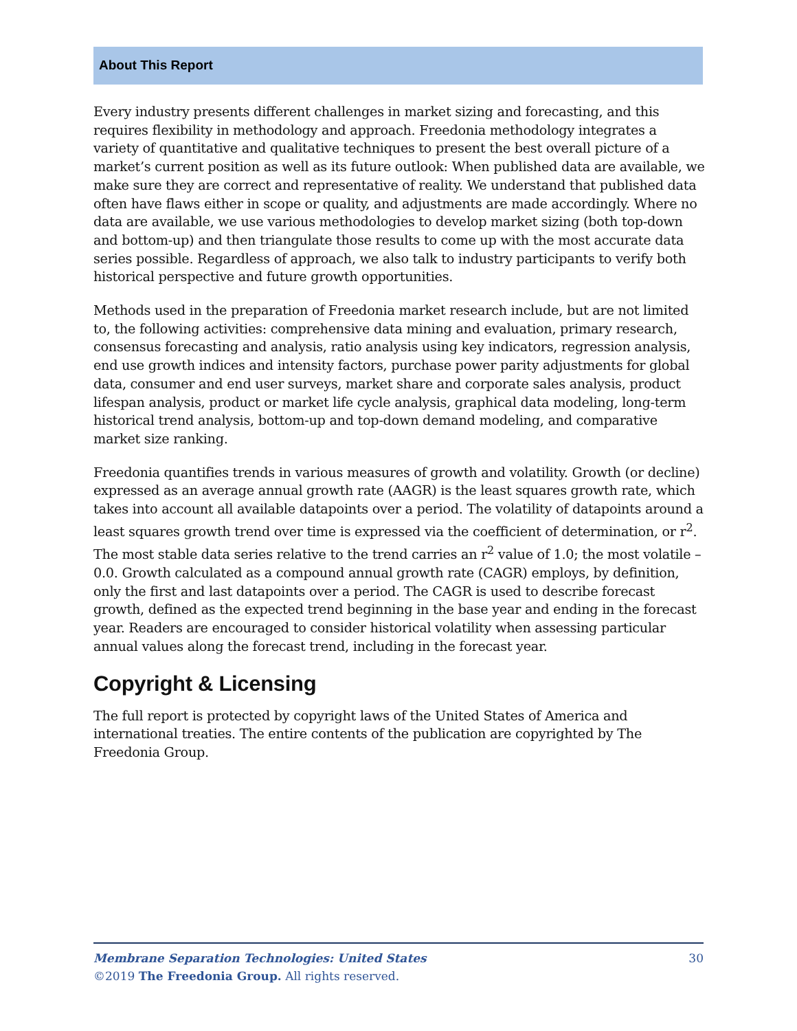About This Report
Every industry presents different challenges in market sizing and forecasting, and this requires flexibility in methodology and approach. Freedonia methodology integrates a variety of quantitative and qualitative techniques to present the best overall picture of a market’s current position as well as its future outlook: When published data are available, we make sure they are correct and representative of reality. We understand that published data often have flaws either in scope or quality, and adjustments are made accordingly. Where no data are available, we use various methodologies to develop market sizing (both top-down and bottom-up) and then triangulate those results to come up with the most accurate data series possible. Regardless of approach, we also talk to industry participants to verify both historical perspective and future growth opportunities.
Methods used in the preparation of Freedonia market research include, but are not limited to, the following activities: comprehensive data mining and evaluation, primary research, consensus forecasting and analysis, ratio analysis using key indicators, regression analysis, end use growth indices and intensity factors, purchase power parity adjustments for global data, consumer and end user surveys, market share and corporate sales analysis, product lifespan analysis, product or market life cycle analysis, graphical data modeling, long-term historical trend analysis, bottom-up and top-down demand modeling, and comparative market size ranking.
Freedonia quantifies trends in various measures of growth and volatility. Growth (or decline) expressed as an average annual growth rate (AAGR) is the least squares growth rate, which takes into account all available datapoints over a period. The volatility of datapoints around a least squares growth trend over time is expressed via the coefficient of determination, or r<sup>2</sup>. The most stable data series relative to the trend carries an r<sup>2</sup> value of 1.0; the most volatile – 0.0. Growth calculated as a compound annual growth rate (CAGR) employs, by definition, only the first and last datapoints over a period. The CAGR is used to describe forecast growth, defined as the expected trend beginning in the base year and ending in the forecast year. Readers are encouraged to consider historical volatility when assessing particular annual values along the forecast trend, including in the forecast year.
Copyright & Licensing
The full report is protected by copyright laws of the United States of America and international treaties. The entire contents of the publication are copyrighted by The Freedonia Group.
30 Membrane Separation Technologies: United States
©2019 The Freedonia Group. All rights reserved.